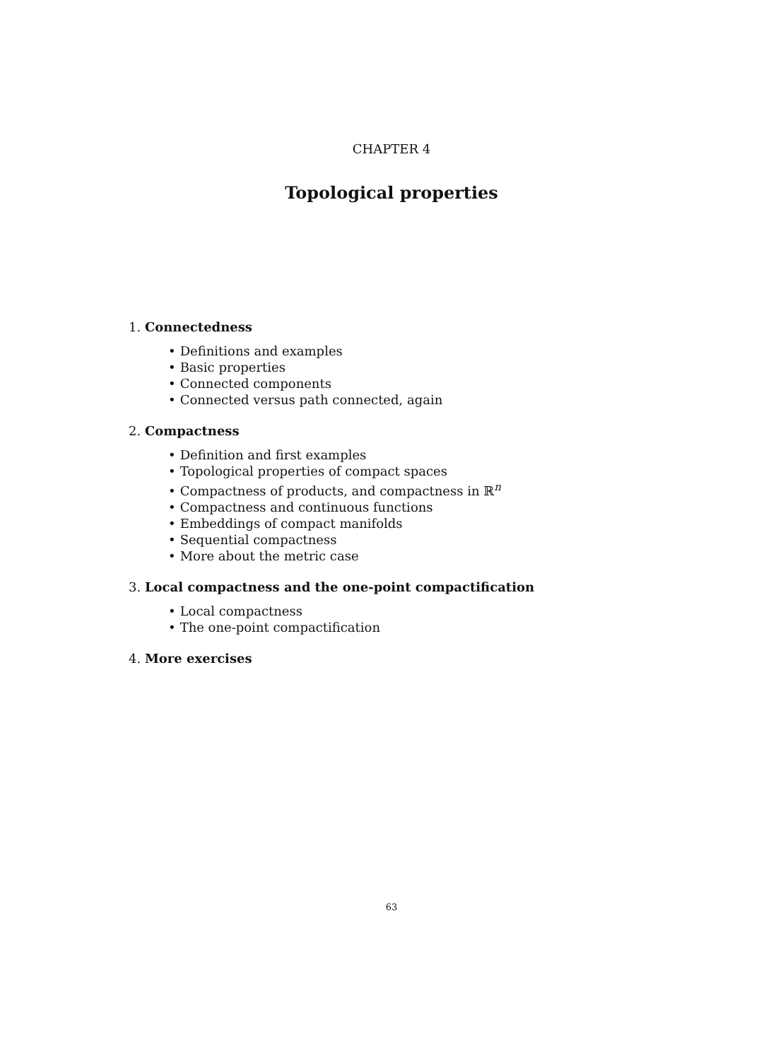CHAPTER 4
Topological properties
1. Connectedness
• Definitions and examples
• Basic properties
• Connected components
• Connected versus path connected, again
2. Compactness
• Definition and first examples
• Topological properties of compact spaces
• Compactness of products, and compactness in ℝ<sup>n</sup>
• Compactness and continuous functions
• Embeddings of compact manifolds
• Sequential compactness
• More about the metric case
3. Local compactness and the one-point compactification
• Local compactness
• The one-point compactification
4. More exercises
63